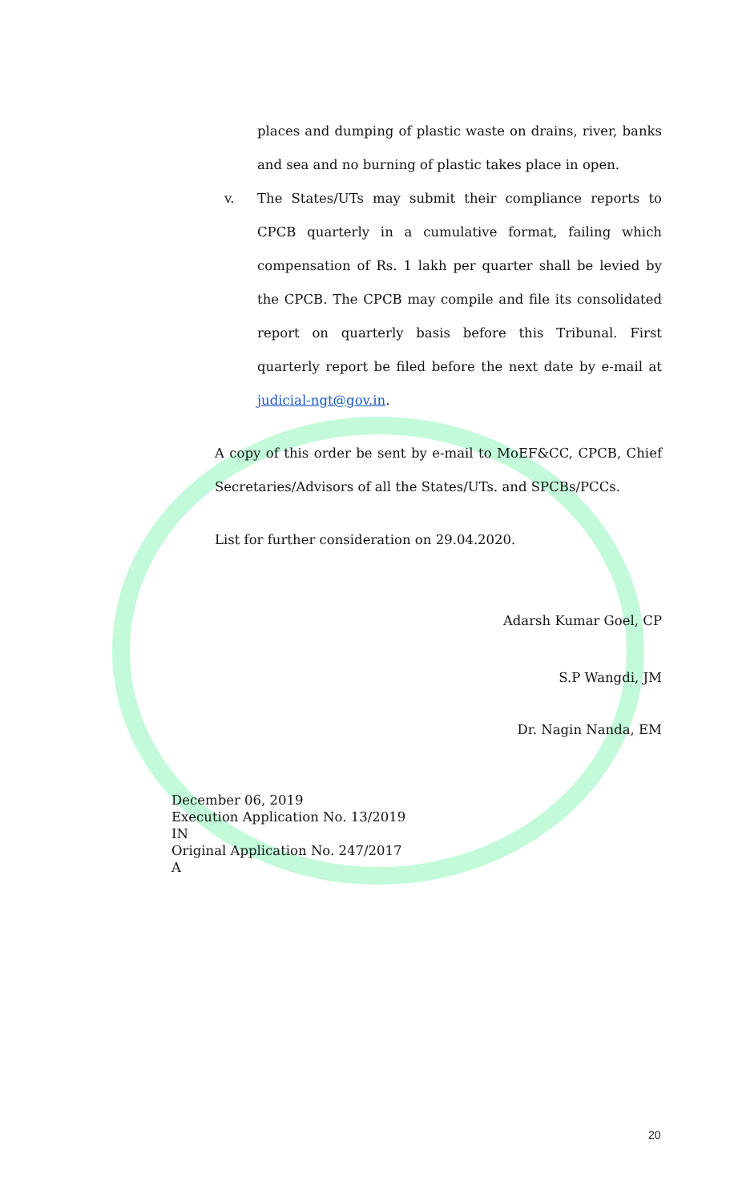places and dumping of plastic waste on drains, river, banks and sea and no burning of plastic takes place in open.
v. The States/UTs may submit their compliance reports to CPCB quarterly in a cumulative format, failing which compensation of Rs. 1 lakh per quarter shall be levied by the CPCB. The CPCB may compile and file its consolidated report on quarterly basis before this Tribunal. First quarterly report be filed before the next date by e-mail at judicial-ngt@gov.in.
A copy of this order be sent by e-mail to MoEF&CC, CPCB, Chief Secretaries/Advisors of all the States/UTs. and SPCBs/PCCs.
List for further consideration on 29.04.2020.
Adarsh Kumar Goel, CP
S.P Wangdi, JM
Dr. Nagin Nanda, EM
December 06, 2019
Execution Application No. 13/2019
IN
Original Application No. 247/2017
A
20